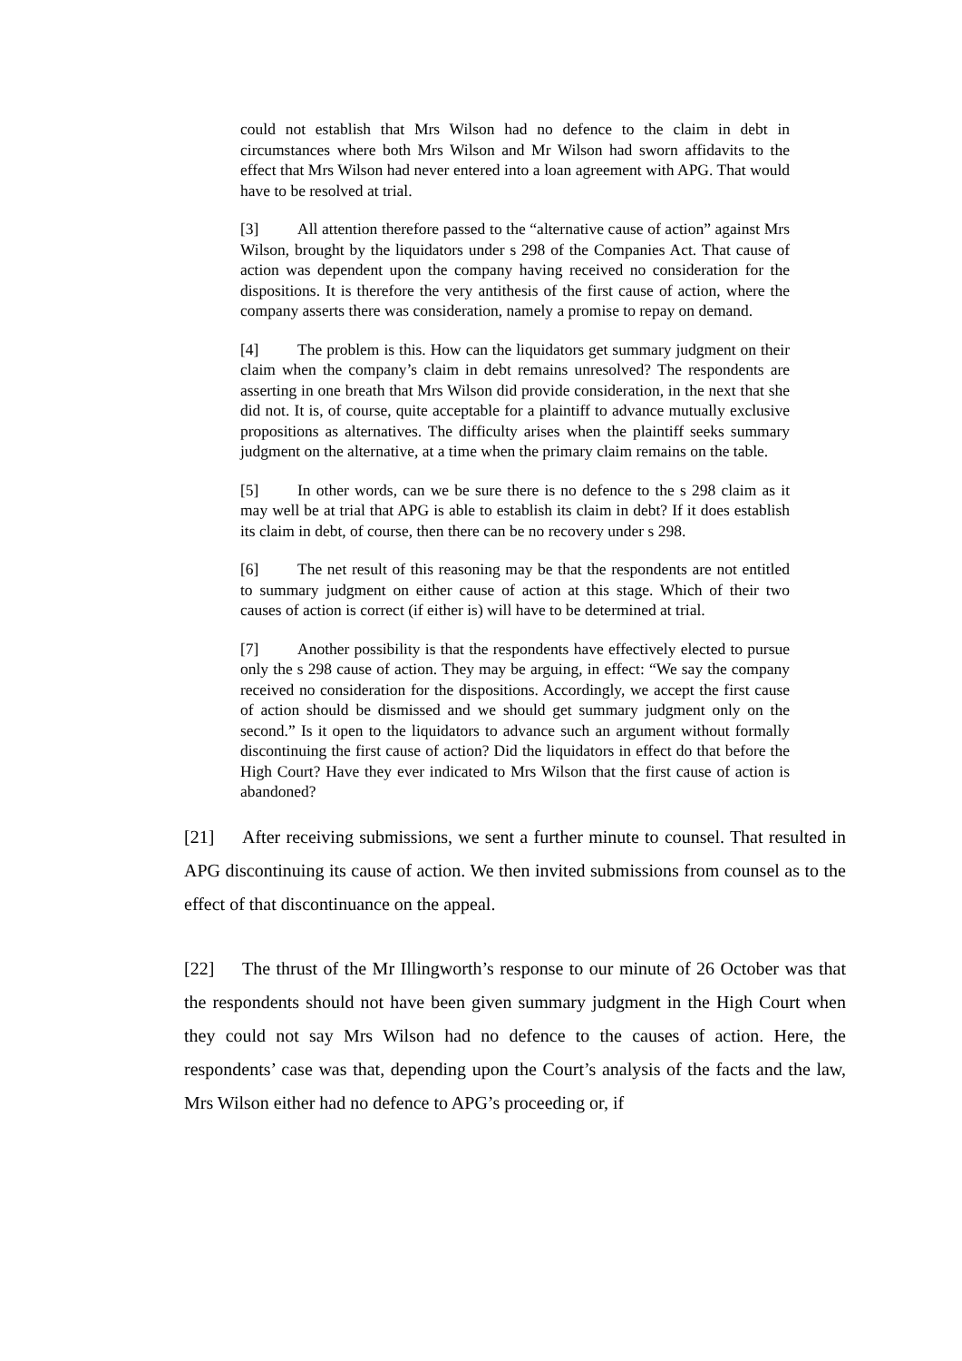could not establish that Mrs Wilson had no defence to the claim in debt in circumstances where both Mrs Wilson and Mr Wilson had sworn affidavits to the effect that Mrs Wilson had never entered into a loan agreement with APG. That would have to be resolved at trial.
[3] All attention therefore passed to the “alternative cause of action” against Mrs Wilson, brought by the liquidators under s 298 of the Companies Act. That cause of action was dependent upon the company having received no consideration for the dispositions. It is therefore the very antithesis of the first cause of action, where the company asserts there was consideration, namely a promise to repay on demand.
[4] The problem is this. How can the liquidators get summary judgment on their claim when the company’s claim in debt remains unresolved? The respondents are asserting in one breath that Mrs Wilson did provide consideration, in the next that she did not. It is, of course, quite acceptable for a plaintiff to advance mutually exclusive propositions as alternatives. The difficulty arises when the plaintiff seeks summary judgment on the alternative, at a time when the primary claim remains on the table.
[5] In other words, can we be sure there is no defence to the s 298 claim as it may well be at trial that APG is able to establish its claim in debt? If it does establish its claim in debt, of course, then there can be no recovery under s 298.
[6] The net result of this reasoning may be that the respondents are not entitled to summary judgment on either cause of action at this stage. Which of their two causes of action is correct (if either is) will have to be determined at trial.
[7] Another possibility is that the respondents have effectively elected to pursue only the s 298 cause of action. They may be arguing, in effect: “We say the company received no consideration for the dispositions. Accordingly, we accept the first cause of action should be dismissed and we should get summary judgment only on the second.” Is it open to the liquidators to advance such an argument without formally discontinuing the first cause of action? Did the liquidators in effect do that before the High Court? Have they ever indicated to Mrs Wilson that the first cause of action is abandoned?
[21] After receiving submissions, we sent a further minute to counsel. That resulted in APG discontinuing its cause of action. We then invited submissions from counsel as to the effect of that discontinuance on the appeal.
[22] The thrust of the Mr Illingworth’s response to our minute of 26 October was that the respondents should not have been given summary judgment in the High Court when they could not say Mrs Wilson had no defence to the causes of action. Here, the respondents’ case was that, depending upon the Court’s analysis of the facts and the law, Mrs Wilson either had no defence to APG’s proceeding or, if